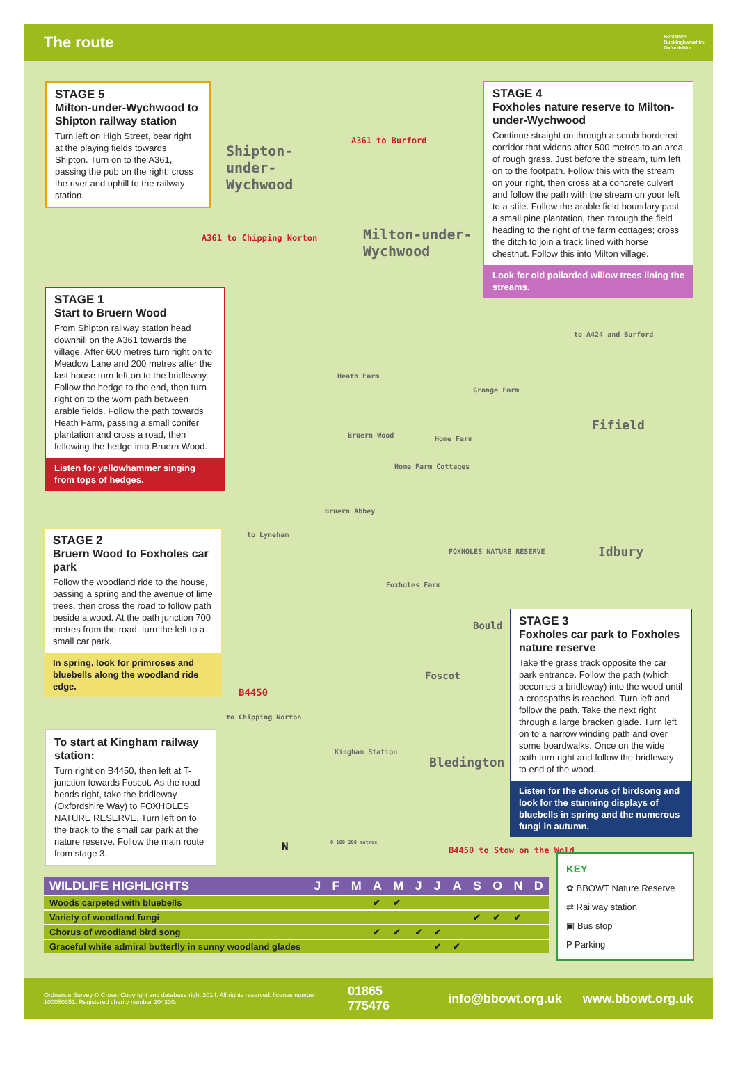The route
Berkshire
Buckinghamshire
Oxfordshire
STAGE 5
Milton-under-Wychwood to Shipton railway station
Turn left on High Street, bear right at the playing fields towards Shipton. Turn on to the A361, passing the pub on the right; cross the river and uphill to the railway station.
STAGE 4
Foxholes nature reserve to Milton-under-Wychwood
Continue straight on through a scrub-bordered corridor that widens after 500 metres to an area of rough grass. Just before the stream, turn left on to the footpath. Follow this with the stream on your right, then cross at a concrete culvert and follow the path with the stream on your left to a stile. Follow the arable field boundary past a small pine plantation, then through the field heading to the right of the farm cottages; cross the ditch to join a track lined with horse chestnut. Follow this into Milton village.
Look for old pollarded willow trees lining the streams.
STAGE 1
Start to Bruern Wood
From Shipton railway station head downhill on the A361 towards the village. After 600 metres turn right on to Meadow Lane and 200 metres after the last house turn left on to the bridleway. Follow the hedge to the end, then turn right on to the worn path between arable fields. Follow the path towards Heath Farm, passing a small conifer plantation and cross a road, then following the hedge into Bruern Wood.
Listen for yellowhammer singing from tops of hedges.
STAGE 2
Bruern Wood to Foxholes car park
Follow the woodland ride to the house, passing a spring and the avenue of lime trees, then cross the road to follow path beside a wood. At the path junction 700 metres from the road, turn the left to a small car park.
In spring, look for primroses and bluebells along the woodland ride edge.
To start at Kingham railway station:
Turn right on B4450, then left at T-junction towards Foscot. As the road bends right, take the bridleway (Oxfordshire Way) to FOXHOLES NATURE RESERVE. Turn left on to the track to the small car park at the nature reserve. Follow the main route from stage 3.
STAGE 3
Foxholes car park to Foxholes nature reserve
Take the grass track opposite the car park entrance. Follow the path (which becomes a bridleway) into the wood until a crosspaths is reached. Turn left and follow the path. Take the next right through a large bracken glade. Turn left on to a narrow winding path and over some boardwalks. Once on the wide path turn right and follow the bridleway to end of the wood.
Listen for the chorus of birdsong and look for the stunning displays of bluebells in spring and the numerous fungi in autumn.
Shipton-
under-
Wychwood
Milton-under-
Wychwood
Fifield
Idbury
Bould
Foscot
Bledington
Heath Farm
Bruern Wood Home Farm
Home Farm Cottages
Grange Farm
Bruern Abbey
FOXHOLES NATURE RESERVE
Foxholes Farm
Kingham Station
B4450
A361 to Burford
A361 to Chipping Norton
to Lyneham
to A424 and Burford
B4450 to Stow on the Wold
to Chipping Norton
N 0 100 200 metres
| WILDLIFE HIGHLIGHTS | J | F | M | A | M | J | J | A | S | O | N | D |
| --- | --- | --- | --- | --- | --- | --- | --- | --- | --- | --- | --- | --- |
| Woods carpeted with bluebells | | | | ✔ | ✔ | | | | | | | |
| Variety of woodland fungi | | | | | | | | | ✔ | ✔ | ✔ | |
| Chorus of woodland bird song | | | | ✔ | ✔ | ✔ | ✔ | | | | | |
| Graceful white admiral butterfly in sunny woodland glades | | | | | | | ✔ | ✔ | | | | |
KEY
✿ BBOWT Nature Reserve
⇄ Railway station
▣ Bus stop
P Parking
Ordnance Survey © Crown Copyright and database right 2014. All rights reserved, license number 100050351. Registered charity number 204330. 01865 775476 info@bbowt.org.uk www.bbowt.org.uk